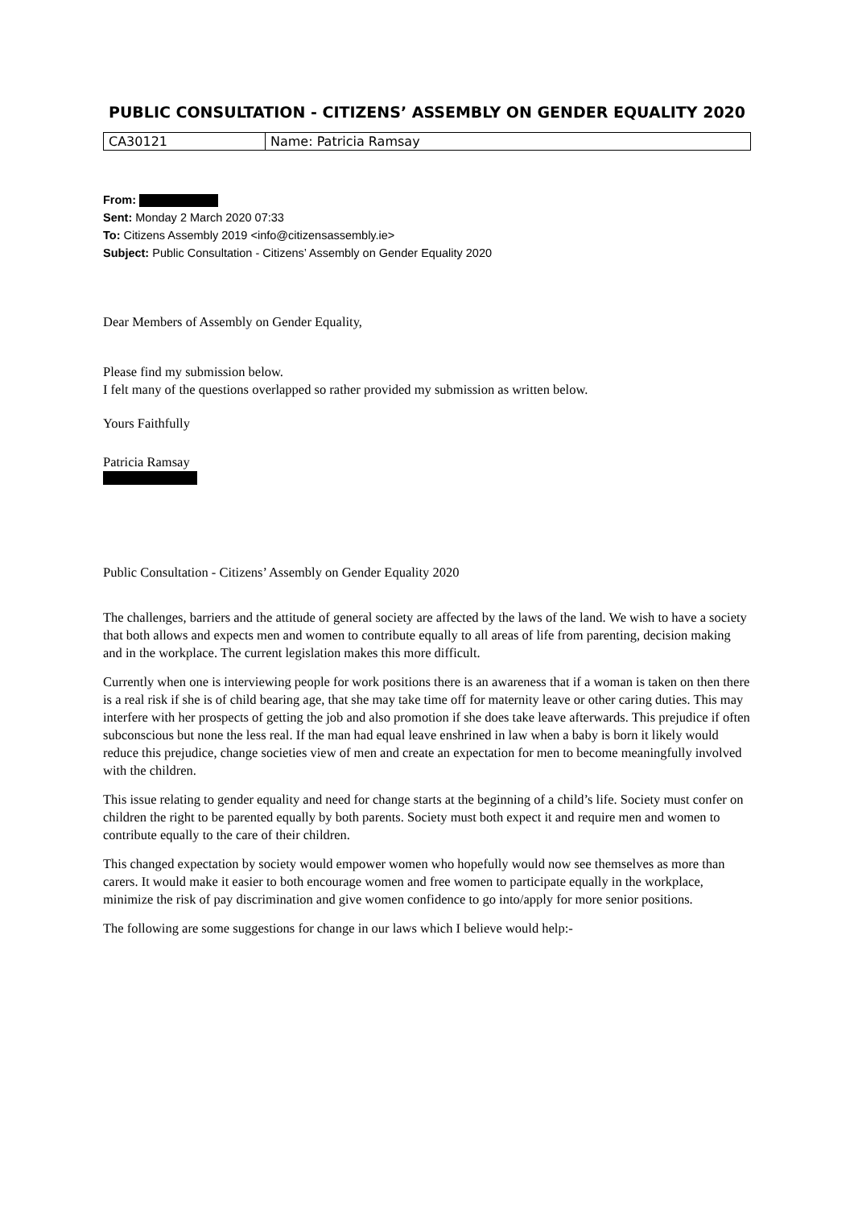PUBLIC CONSULTATION - CITIZENS’ ASSEMBLY ON GENDER EQUALITY 2020
| CA30121 | Name: Patricia Ramsay |
From:
Sent: Monday 2 March 2020 07:33
To: Citizens Assembly 2019 <info@citizensassembly.ie>
Subject: Public Consultation - Citizens’ Assembly on Gender Equality 2020
Dear Members of Assembly on Gender Equality,
Please find my submission below.
I felt many of the questions overlapped so rather provided my submission as written below.
Yours Faithfully
Patricia Ramsay
Public Consultation - Citizens’ Assembly on Gender Equality 2020
The challenges, barriers and the attitude of general society are affected by the laws of the land. We wish to have a society that both allows and expects men and women to contribute equally to all areas of life from parenting, decision making and in the workplace. The current legislation makes this more difficult.
Currently when one is interviewing people for work positions there is an awareness that if a woman is taken on then there is a real risk if she is of child bearing age, that she may take time off for maternity leave or other caring duties. This may interfere with her prospects of getting the job and also promotion if she does take leave afterwards. This prejudice if often subconscious but none the less real. If the man had equal leave enshrined in law when a baby is born it likely would reduce this prejudice, change societies view of men and create an expectation for men to become meaningfully involved with the children.
This issue relating to gender equality and need for change starts at the beginning of a child’s life. Society must confer on children the right to be parented equally by both parents. Society must both expect it and require men and women to contribute equally to the care of their children.
This changed expectation by society would empower women who hopefully would now see themselves as more than carers. It would make it easier to both encourage women and free women to participate equally in the workplace, minimize the risk of pay discrimination and give women confidence to go into/apply for more senior positions.
The following are some suggestions for change in our laws which I believe would help:-